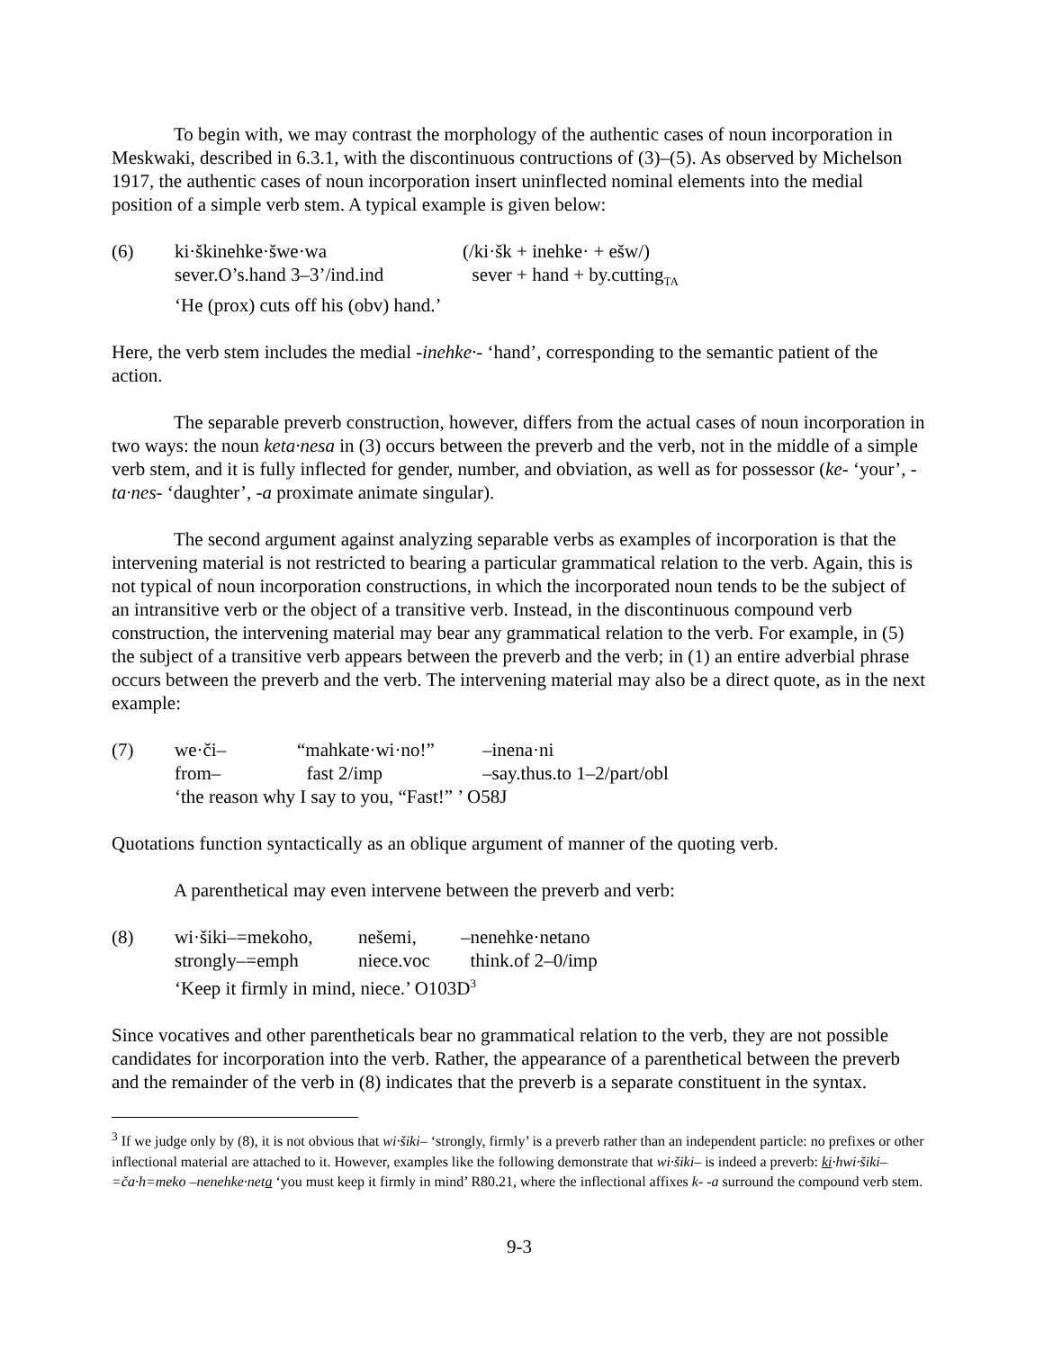To begin with, we may contrast the morphology of the authentic cases of noun incorporation in Meskwaki, described in 6.3.1, with the discontinuous contructions of (3)–(5). As observed by Michelson 1917, the authentic cases of noun incorporation insert uninflected nominal elements into the medial position of a simple verb stem. A typical example is given below:
| (6) | ki·škinehke·šwe·wa | (/ki·šk + inehke· + ešw/) |
| | sever.O’s.hand 3–3’/ind.ind | sever + hand + by.cutting<sub>TA</sub> |
| | ‘He (prox) cuts off his (obv) hand.’ | |
Here, the verb stem includes the medial -inehke·- ‘hand’, corresponding to the semantic patient of the action.
The separable preverb construction, however, differs from the actual cases of noun incorporation in two ways: the noun keta·nesa in (3) occurs between the preverb and the verb, not in the middle of a simple verb stem, and it is fully inflected for gender, number, and obviation, as well as for possessor (ke- ‘your’, -ta·nes- ‘daughter’, -a proximate animate singular).
The second argument against analyzing separable verbs as examples of incorporation is that the intervening material is not restricted to bearing a particular grammatical relation to the verb. Again, this is not typical of noun incorporation constructions, in which the incorporated noun tends to be the subject of an intransitive verb or the object of a transitive verb. Instead, in the discontinuous compound verb construction, the intervening material may bear any grammatical relation to the verb. For example, in (5) the subject of a transitive verb appears between the preverb and the verb; in (1) an entire adverbial phrase occurs between the preverb and the verb. The intervening material may also be a direct quote, as in the next example:
| (7) | we·či– | “mahkate·wi·no!” | –inena·ni |
| | from– | fast 2/imp | –say.thus.to 1–2/part/obl |
| | ‘the reason why I say to you, “Fast!” ’ O58J | | |
Quotations function syntactically as an oblique argument of manner of the quoting verb.
A parenthetical may even intervene between the preverb and verb:
| (8) | wi·šiki–=mekoho, | nešemi, | –nenehke·netano |
| | strongly–=emph | niece.voc | think.of 2–0/imp |
| | ‘Keep it firmly in mind, niece.’ O103D<sup>3</sup> | | |
Since vocatives and other parentheticals bear no grammatical relation to the verb, they are not possible candidates for incorporation into the verb. Rather, the appearance of a parenthetical between the preverb and the remainder of the verb in (8) indicates that the preverb is a separate constituent in the syntax.
<sup>3</sup> If we judge only by (8), it is not obvious that wi·šiki– ‘strongly, firmly’ is a preverb rather than an independent particle: no prefixes or other inflectional material are attached to it. However, examples like the following demonstrate that wi·šiki– is indeed a preverb: ki·hwi·šiki–=ča·h=meko –nenehke·neta ‘you must keep it firmly in mind’ R80.21, where the inflectional affixes k- -a surround the compound verb stem.
9-3